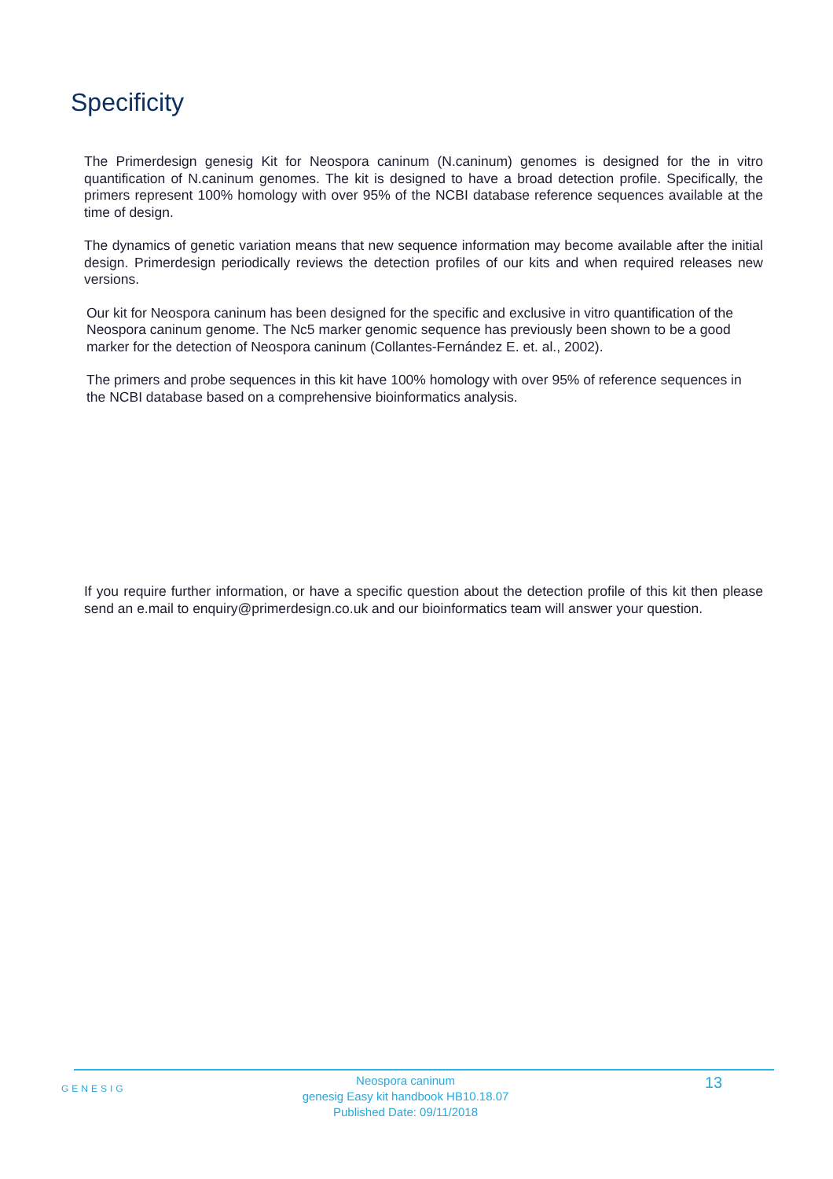Specificity
The Primerdesign genesig Kit for Neospora caninum (N.caninum) genomes is designed for the in vitro quantification of N.caninum genomes. The kit is designed to have a broad detection profile. Specifically, the primers represent 100% homology with over 95% of the NCBI database reference sequences available at the time of design.
The dynamics of genetic variation means that new sequence information may become available after the initial design. Primerdesign periodically reviews the detection profiles of our kits and when required releases new versions.
Our kit for Neospora caninum has been designed for the specific and exclusive in vitro quantification of the Neospora caninum genome. The Nc5 marker genomic sequence has previously been shown to be a good marker for the detection of Neospora caninum (Collantes-Fernández E. et. al., 2002).
The primers and probe sequences in this kit have 100% homology with over 95% of reference sequences in the NCBI database based on a comprehensive bioinformatics analysis.
If you require further information, or have a specific question about the detection profile of this kit then please send an e.mail to enquiry@primerdesign.co.uk and our bioinformatics team will answer your question.
GENESIG
Neospora caninum
genesig Easy kit handbook HB10.18.07
Published Date: 09/11/2018
13